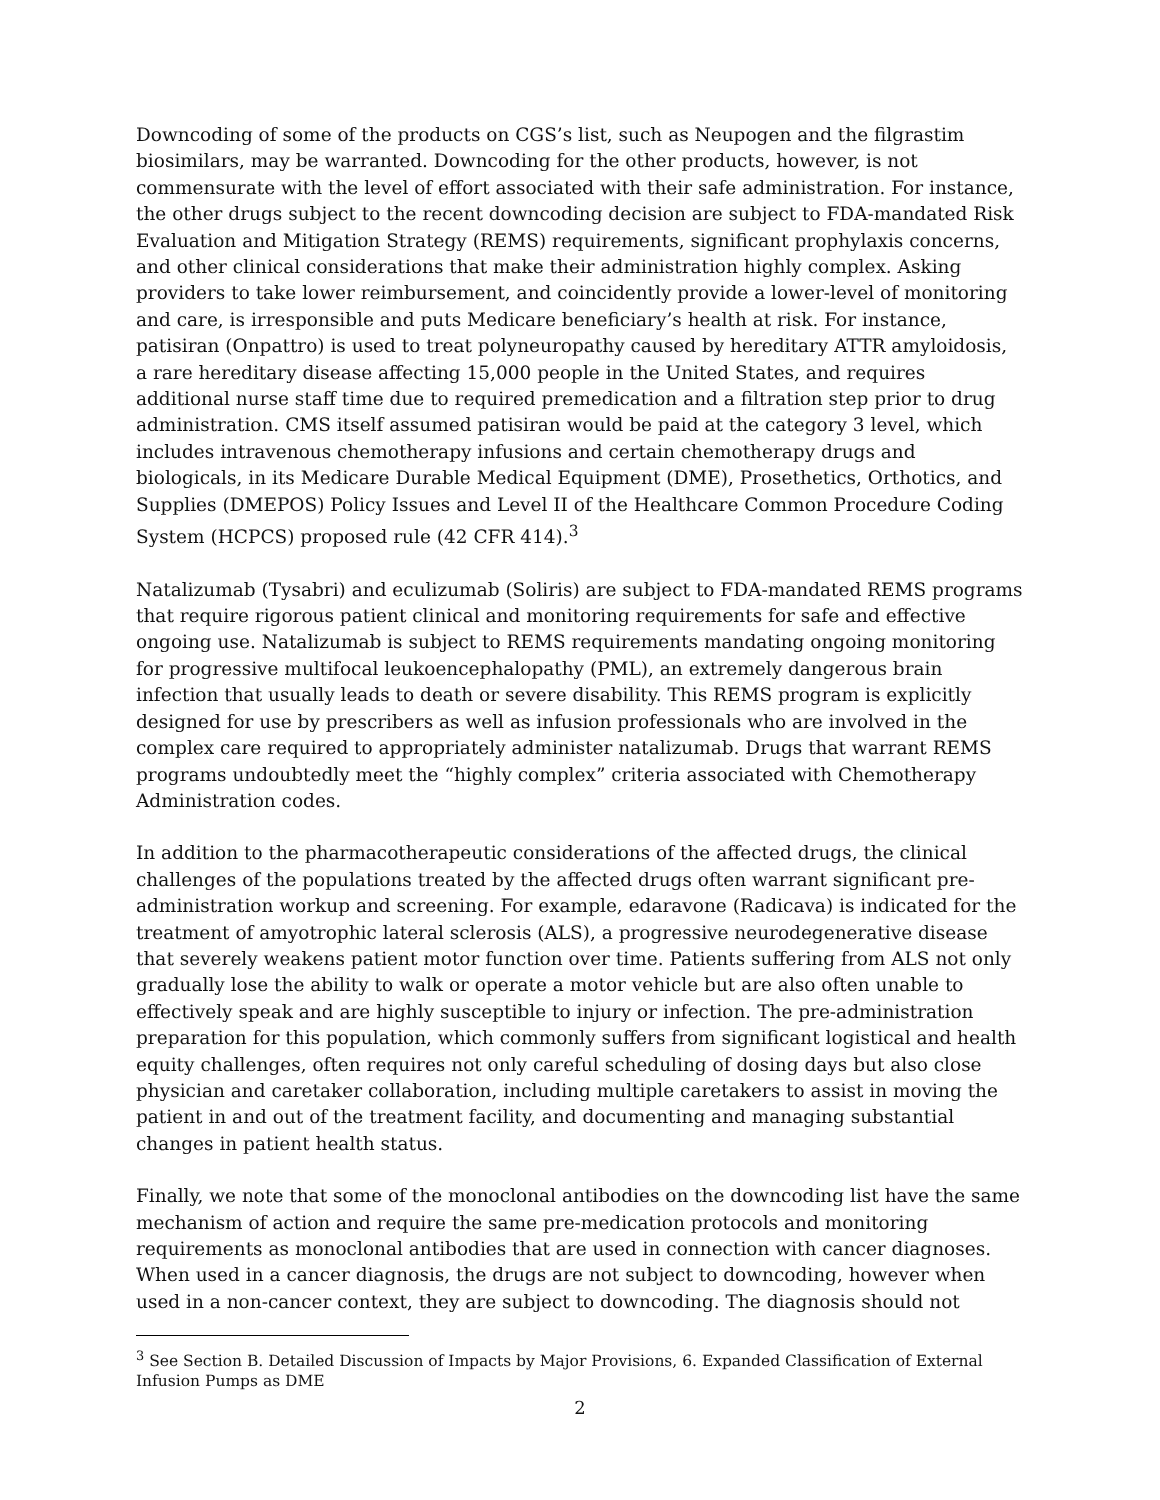Downcoding of some of the products on CGS’s list, such as Neupogen and the filgrastim biosimilars, may be warranted. Downcoding for the other products, however, is not commensurate with the level of effort associated with their safe administration. For instance, the other drugs subject to the recent downcoding decision are subject to FDA-mandated Risk Evaluation and Mitigation Strategy (REMS) requirements, significant prophylaxis concerns, and other clinical considerations that make their administration highly complex. Asking providers to take lower reimbursement, and coincidently provide a lower-level of monitoring and care, is irresponsible and puts Medicare beneficiary’s health at risk. For instance, patisiran (Onpattro) is used to treat polyneuropathy caused by hereditary ATTR amyloidosis, a rare hereditary disease affecting 15,000 people in the United States, and requires additional nurse staff time due to required premedication and a filtration step prior to drug administration. CMS itself assumed patisiran would be paid at the category 3 level, which includes intravenous chemotherapy infusions and certain chemotherapy drugs and biologicals, in its Medicare Durable Medical Equipment (DME), Prosethetics, Orthotics, and Supplies (DMEPOS) Policy Issues and Level II of the Healthcare Common Procedure Coding System (HCPCS) proposed rule (42 CFR 414).<sup>3</sup>
Natalizumab (Tysabri) and eculizumab (Soliris) are subject to FDA-mandated REMS programs that require rigorous patient clinical and monitoring requirements for safe and effective ongoing use. Natalizumab is subject to REMS requirements mandating ongoing monitoring for progressive multifocal leukoencephalopathy (PML), an extremely dangerous brain infection that usually leads to death or severe disability. This REMS program is explicitly designed for use by prescribers as well as infusion professionals who are involved in the complex care required to appropriately administer natalizumab. Drugs that warrant REMS programs undoubtedly meet the “highly complex” criteria associated with Chemotherapy Administration codes.
In addition to the pharmacotherapeutic considerations of the affected drugs, the clinical challenges of the populations treated by the affected drugs often warrant significant pre-administration workup and screening. For example, edaravone (Radicava) is indicated for the treatment of amyotrophic lateral sclerosis (ALS), a progressive neurodegenerative disease that severely weakens patient motor function over time. Patients suffering from ALS not only gradually lose the ability to walk or operate a motor vehicle but are also often unable to effectively speak and are highly susceptible to injury or infection. The pre-administration preparation for this population, which commonly suffers from significant logistical and health equity challenges, often requires not only careful scheduling of dosing days but also close physician and caretaker collaboration, including multiple caretakers to assist in moving the patient in and out of the treatment facility, and documenting and managing substantial changes in patient health status.
Finally, we note that some of the monoclonal antibodies on the downcoding list have the same mechanism of action and require the same pre-medication protocols and monitoring requirements as monoclonal antibodies that are used in connection with cancer diagnoses. When used in a cancer diagnosis, the drugs are not subject to downcoding, however when used in a non-cancer context, they are subject to downcoding. The diagnosis should not
<sup>3</sup> See Section B. Detailed Discussion of Impacts by Major Provisions, 6. Expanded Classification of External Infusion Pumps as DME
2